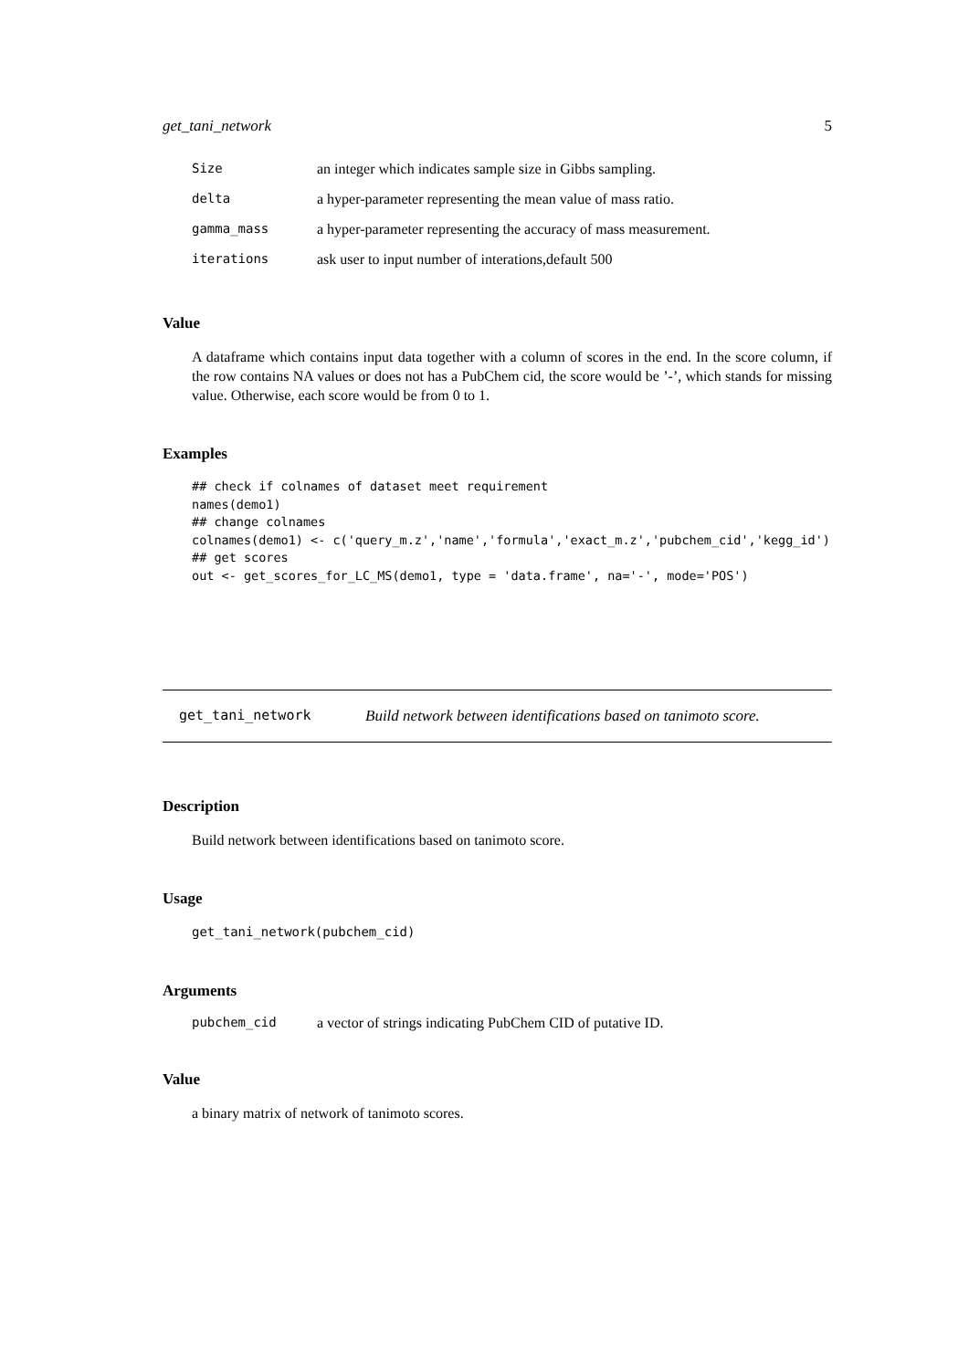get_tani_network 5
| Size | an integer which indicates sample size in Gibbs sampling. |
| delta | a hyper-parameter representing the mean value of mass ratio. |
| gamma_mass | a hyper-parameter representing the accuracy of mass measurement. |
| iterations | ask user to input number of interations,default 500 |
Value
A dataframe which contains input data together with a column of scores in the end. In the score column, if the row contains NA values or does not has a PubChem cid, the score would be ’-’, which stands for missing value. Otherwise, each score would be from 0 to 1.
Examples
## check if colnames of dataset meet requirement
names(demo1)
## change colnames
colnames(demo1) <- c('query_m.z','name','formula','exact_m.z','pubchem_cid','kegg_id')
## get scores
out <- get_scores_for_LC_MS(demo1, type = 'data.frame', na='-', mode='POS')
get_tani_network Build network between identifications based on tanimoto score.
Description
Build network between identifications based on tanimoto score.
Usage
get_tani_network(pubchem_cid)
Arguments
| pubchem_cid | a vector of strings indicating PubChem CID of putative ID. |
Value
a binary matrix of network of tanimoto scores.